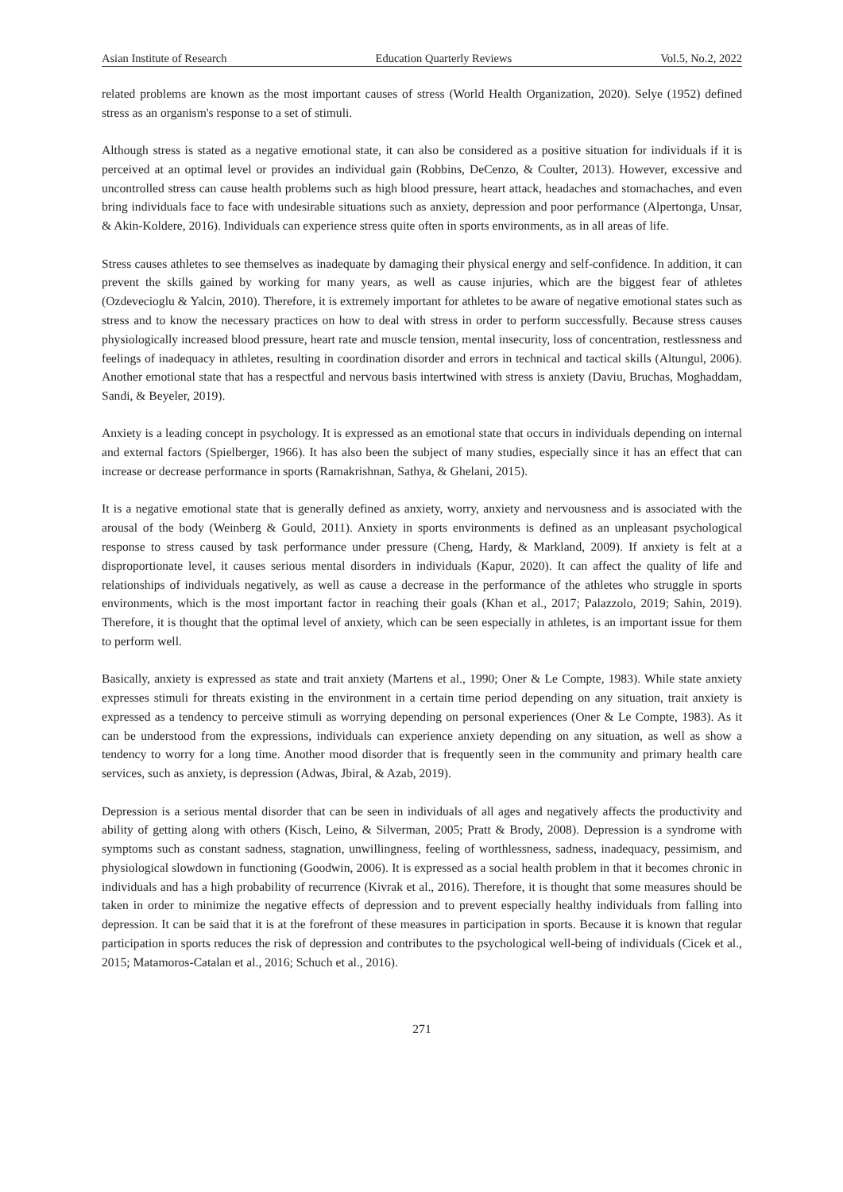Asian Institute of Research Education Quarterly Reviews Vol.5, No.2, 2022
related problems are known as the most important causes of stress (World Health Organization, 2020). Selye (1952) defined stress as an organism's response to a set of stimuli.
Although stress is stated as a negative emotional state, it can also be considered as a positive situation for individuals if it is perceived at an optimal level or provides an individual gain (Robbins, DeCenzo, & Coulter, 2013). However, excessive and uncontrolled stress can cause health problems such as high blood pressure, heart attack, headaches and stomachaches, and even bring individuals face to face with undesirable situations such as anxiety, depression and poor performance (Alpertonga, Unsar, & Akin-Koldere, 2016). Individuals can experience stress quite often in sports environments, as in all areas of life.
Stress causes athletes to see themselves as inadequate by damaging their physical energy and self-confidence. In addition, it can prevent the skills gained by working for many years, as well as cause injuries, which are the biggest fear of athletes (Ozdevecioglu & Yalcin, 2010). Therefore, it is extremely important for athletes to be aware of negative emotional states such as stress and to know the necessary practices on how to deal with stress in order to perform successfully. Because stress causes physiologically increased blood pressure, heart rate and muscle tension, mental insecurity, loss of concentration, restlessness and feelings of inadequacy in athletes, resulting in coordination disorder and errors in technical and tactical skills (Altungul, 2006). Another emotional state that has a respectful and nervous basis intertwined with stress is anxiety (Daviu, Bruchas, Moghaddam, Sandi, & Beyeler, 2019).
Anxiety is a leading concept in psychology. It is expressed as an emotional state that occurs in individuals depending on internal and external factors (Spielberger, 1966). It has also been the subject of many studies, especially since it has an effect that can increase or decrease performance in sports (Ramakrishnan, Sathya, & Ghelani, 2015).
It is a negative emotional state that is generally defined as anxiety, worry, anxiety and nervousness and is associated with the arousal of the body (Weinberg & Gould, 2011). Anxiety in sports environments is defined as an unpleasant psychological response to stress caused by task performance under pressure (Cheng, Hardy, & Markland, 2009). If anxiety is felt at a disproportionate level, it causes serious mental disorders in individuals (Kapur, 2020). It can affect the quality of life and relationships of individuals negatively, as well as cause a decrease in the performance of the athletes who struggle in sports environments, which is the most important factor in reaching their goals (Khan et al., 2017; Palazzolo, 2019; Sahin, 2019). Therefore, it is thought that the optimal level of anxiety, which can be seen especially in athletes, is an important issue for them to perform well.
Basically, anxiety is expressed as state and trait anxiety (Martens et al., 1990; Oner & Le Compte, 1983). While state anxiety expresses stimuli for threats existing in the environment in a certain time period depending on any situation, trait anxiety is expressed as a tendency to perceive stimuli as worrying depending on personal experiences (Oner & Le Compte, 1983). As it can be understood from the expressions, individuals can experience anxiety depending on any situation, as well as show a tendency to worry for a long time. Another mood disorder that is frequently seen in the community and primary health care services, such as anxiety, is depression (Adwas, Jbiral, & Azab, 2019).
Depression is a serious mental disorder that can be seen in individuals of all ages and negatively affects the productivity and ability of getting along with others (Kisch, Leino, & Silverman, 2005; Pratt & Brody, 2008). Depression is a syndrome with symptoms such as constant sadness, stagnation, unwillingness, feeling of worthlessness, sadness, inadequacy, pessimism, and physiological slowdown in functioning (Goodwin, 2006). It is expressed as a social health problem in that it becomes chronic in individuals and has a high probability of recurrence (Kivrak et al., 2016). Therefore, it is thought that some measures should be taken in order to minimize the negative effects of depression and to prevent especially healthy individuals from falling into depression. It can be said that it is at the forefront of these measures in participation in sports. Because it is known that regular participation in sports reduces the risk of depression and contributes to the psychological well-being of individuals (Cicek et al., 2015; Matamoros-Catalan et al., 2016; Schuch et al., 2016).
271